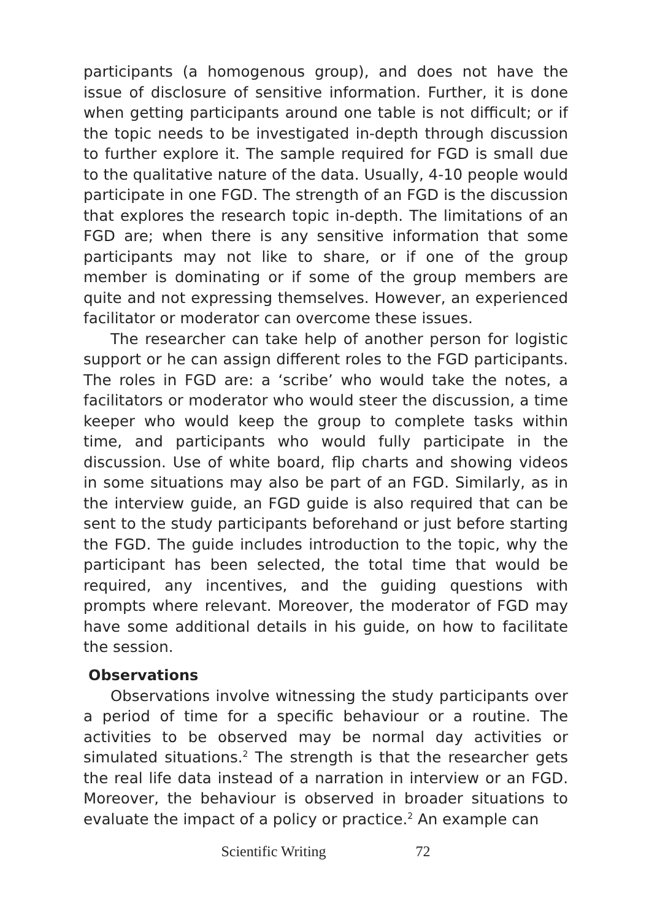participants (a homogenous group), and does not have the issue of disclosure of sensitive information. Further, it is done when getting participants around one table is not difficult; or if the topic needs to be investigated in-depth through discussion to further explore it. The sample required for FGD is small due to the qualitative nature of the data. Usually, 4-10 people would participate in one FGD. The strength of an FGD is the discussion that explores the research topic in-depth. The limitations of an FGD are; when there is any sensitive information that some participants may not like to share, or if one of the group member is dominating or if some of the group members are quite and not expressing themselves. However, an experienced facilitator or moderator can overcome these issues.
The researcher can take help of another person for logistic support or he can assign different roles to the FGD participants. The roles in FGD are: a ‘scribe’ who would take the notes, a facilitators or moderator who would steer the discussion, a time keeper who would keep the group to complete tasks within time, and participants who would fully participate in the discussion. Use of white board, flip charts and showing videos in some situations may also be part of an FGD. Similarly, as in the interview guide, an FGD guide is also required that can be sent to the study participants beforehand or just before starting the FGD. The guide includes introduction to the topic, why the participant has been selected, the total time that would be required, any incentives, and the guiding questions with prompts where relevant. Moreover, the moderator of FGD may have some additional details in his guide, on how to facilitate the session.
Observations
Observations involve witnessing the study participants over a period of time for a specific behaviour or a routine. The activities to be observed may be normal day activities or simulated situations.<sup>2</sup> The strength is that the researcher gets the real life data instead of a narration in interview or an FGD. Moreover, the behaviour is observed in broader situations to evaluate the impact of a policy or practice.<sup>2</sup> An example can
Scientific Writing 72